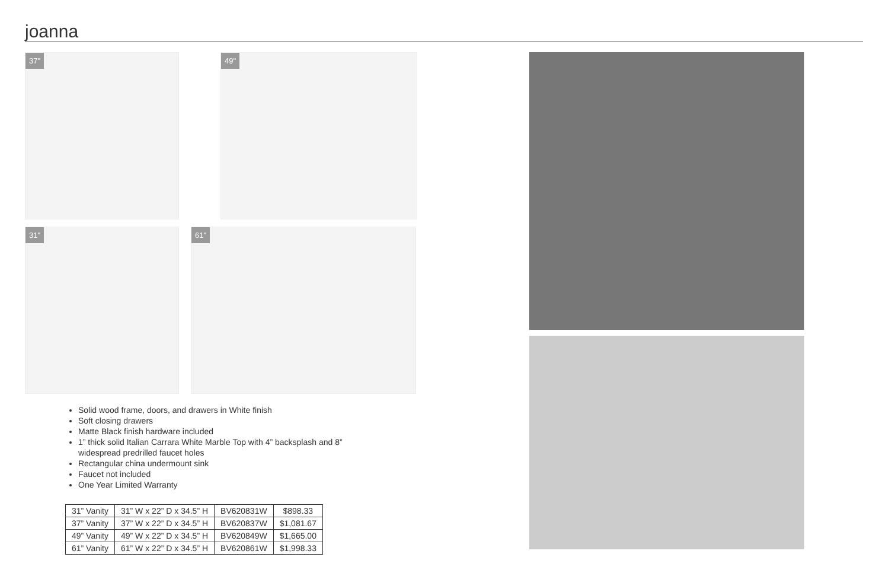joanna
37"
49"
31"
61"
Solid wood frame, doors, and drawers in White finish
Soft closing drawers
Matte Black finish hardware included
1” thick solid Italian Carrara White Marble Top with 4” backsplash and 8” widespread predrilled faucet holes
Rectangular china undermount sink
Faucet not included
One Year Limited Warranty
| 31” Vanity | 31” W x 22” D x 34.5” H | BV620831W | $898.33 |
| 37” Vanity | 37” W x 22” D x 34.5” H | BV620837W | $1,081.67 |
| 49” Vanity | 49” W x 22” D x 34.5” H | BV620849W | $1,665.00 |
| 61” Vanity | 61” W x 22” D x 34.5” H | BV620861W | $1,998.33 |